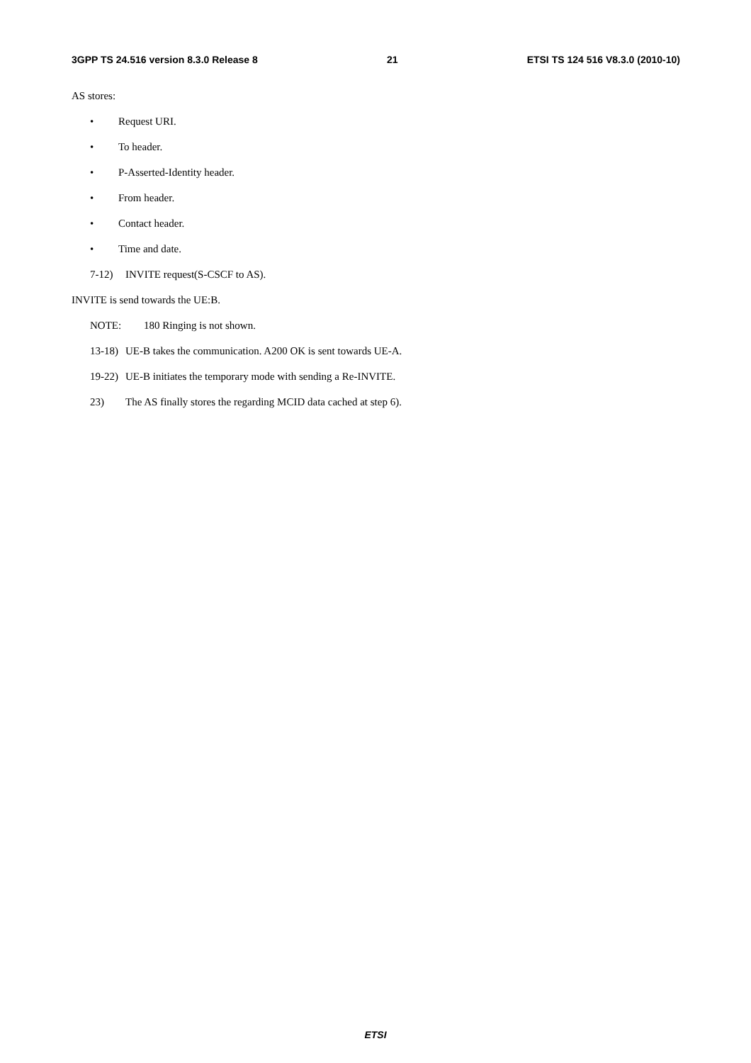3GPP TS 24.516 version 8.3.0 Release 8 21 ETSI TS 124 516 V8.3.0 (2010-10)
AS stores:
• Request URI.
• To header.
• P-Asserted-Identity header.
• From header.
• Contact header.
• Time and date.
7-12) INVITE request(S-CSCF to AS).
INVITE is send towards the UE:B.
NOTE: 180 Ringing is not shown.
13-18) UE-B takes the communication. A200 OK is sent towards UE-A.
19-22) UE-B initiates the temporary mode with sending a Re-INVITE.
23) The AS finally stores the regarding MCID data cached at step 6).
ETSI